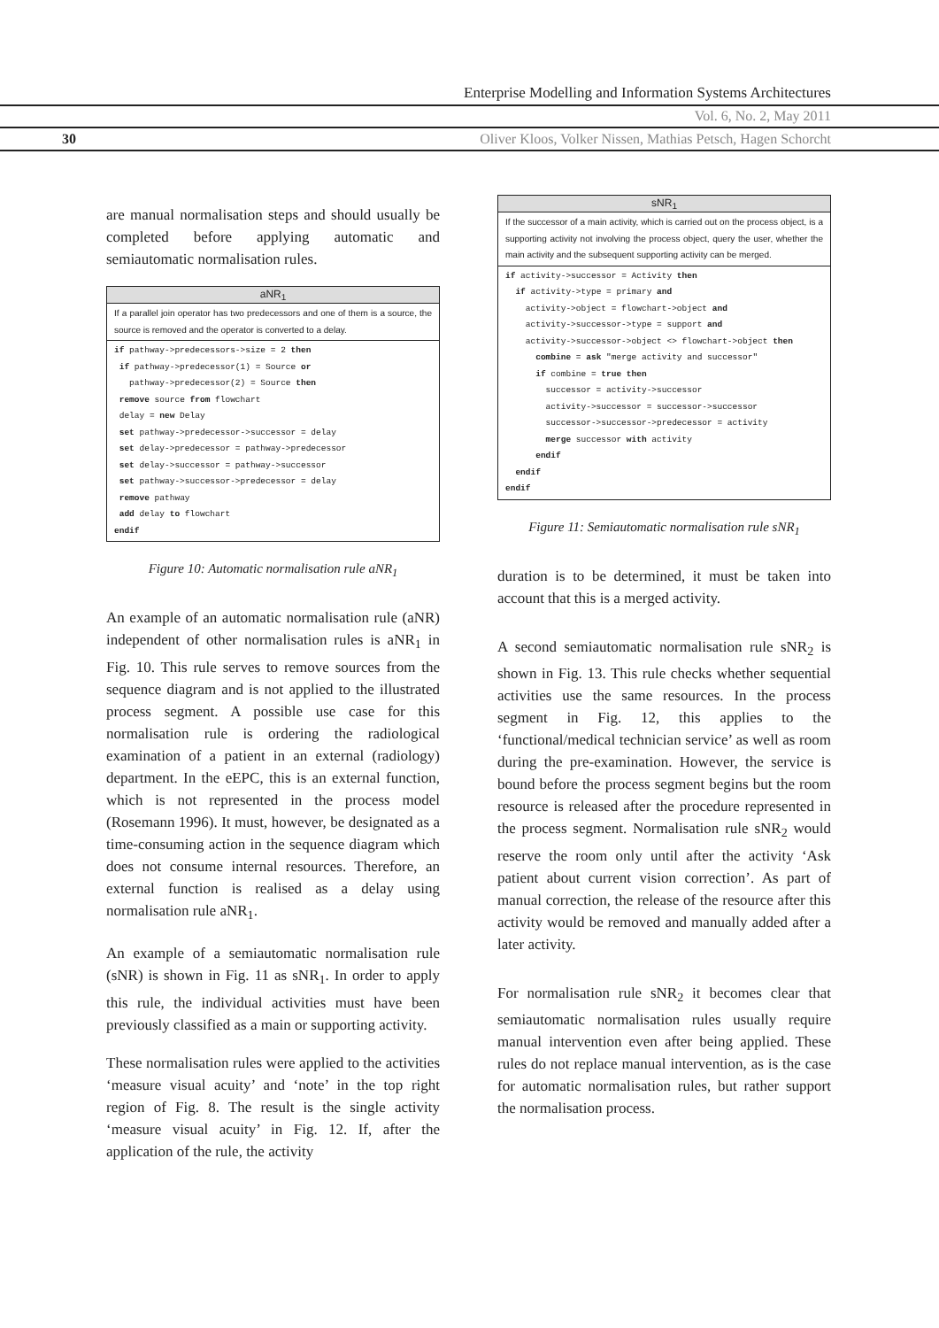Enterprise Modelling and Information Systems Architectures
Vol. 6, No. 2, May 2011
30
Oliver Kloos, Volker Nissen, Mathias Petsch, Hagen Schorcht
are manual normalisation steps and should usually be completed before applying automatic and semiautomatic normalisation rules.
aNR<sub>1</sub>
If a parallel join operator has two predecessors and one of them is a source, the source is removed and the operator is converted to a delay.
if pathway->predecessors->size = 2 then
 if pathway->predecessor(1) = Source or
   pathway->predecessor(2) = Source then
 remove source from flowchart
 delay = new Delay
 set pathway->predecessor->successor = delay
 set delay->predecessor = pathway->predecessor
 set delay->successor = pathway->successor
 set pathway->successor->predecessor = delay
 remove pathway
 add delay to flowchart
endif
Figure 10: Automatic normalisation rule aNR<sub>1</sub>
An example of an automatic normalisation rule (aNR) independent of other normalisation rules is aNR<sub>1</sub> in Fig. 10. This rule serves to remove sources from the sequence diagram and is not applied to the illustrated process segment. A possible use case for this normalisation rule is ordering the radiological examination of a patient in an external (radiology) department. In the eEPC, this is an external function, which is not represented in the process model (Rosemann 1996). It must, however, be designated as a time-consuming action in the sequence diagram which does not consume internal resources. Therefore, an external function is realised as a delay using normalisation rule aNR<sub>1</sub>.
An example of a semiautomatic normalisation rule (sNR) is shown in Fig. 11 as sNR<sub>1</sub>. In order to apply this rule, the individual activities must have been previously classified as a main or supporting activity.
These normalisation rules were applied to the activities ‘measure visual acuity’ and ‘note’ in the top right region of Fig. 8. The result is the single activity ‘measure visual acuity’ in Fig. 12. If, after the application of the rule, the activity
sNR<sub>1</sub>
If the successor of a main activity, which is carried out on the process object, is a supporting activity not involving the process object, query the user, whether the main activity and the subsequent supporting activity can be merged.
if activity->successor = Activity then
  if activity->type = primary and
    activity->object = flowchart->object and
    activity->successor->type = support and
    activity->successor->object <> flowchart->object then
      combine = ask "merge activity and successor"
      if combine = true then
        successor = activity->successor
        activity->successor = successor->successor
        successor->successor->predecessor = activity
        merge successor with activity
      endif
  endif
endif
Figure 11: Semiautomatic normalisation rule sNR<sub>1</sub>
duration is to be determined, it must be taken into account that this is a merged activity.
A second semiautomatic normalisation rule sNR<sub>2</sub> is shown in Fig. 13. This rule checks whether sequential activities use the same resources. In the process segment in Fig. 12, this applies to the ‘functional/medical technician service’ as well as room during the pre-examination. However, the service is bound before the process segment begins but the room resource is released after the procedure represented in the process segment. Normalisation rule sNR<sub>2</sub> would reserve the room only until after the activity ‘Ask patient about current vision correction’. As part of manual correction, the release of the resource after this activity would be removed and manually added after a later activity.
For normalisation rule sNR<sub>2</sub> it becomes clear that semiautomatic normalisation rules usually require manual intervention even after being applied. These rules do not replace manual intervention, as is the case for automatic normalisation rules, but rather support the normalisation process.